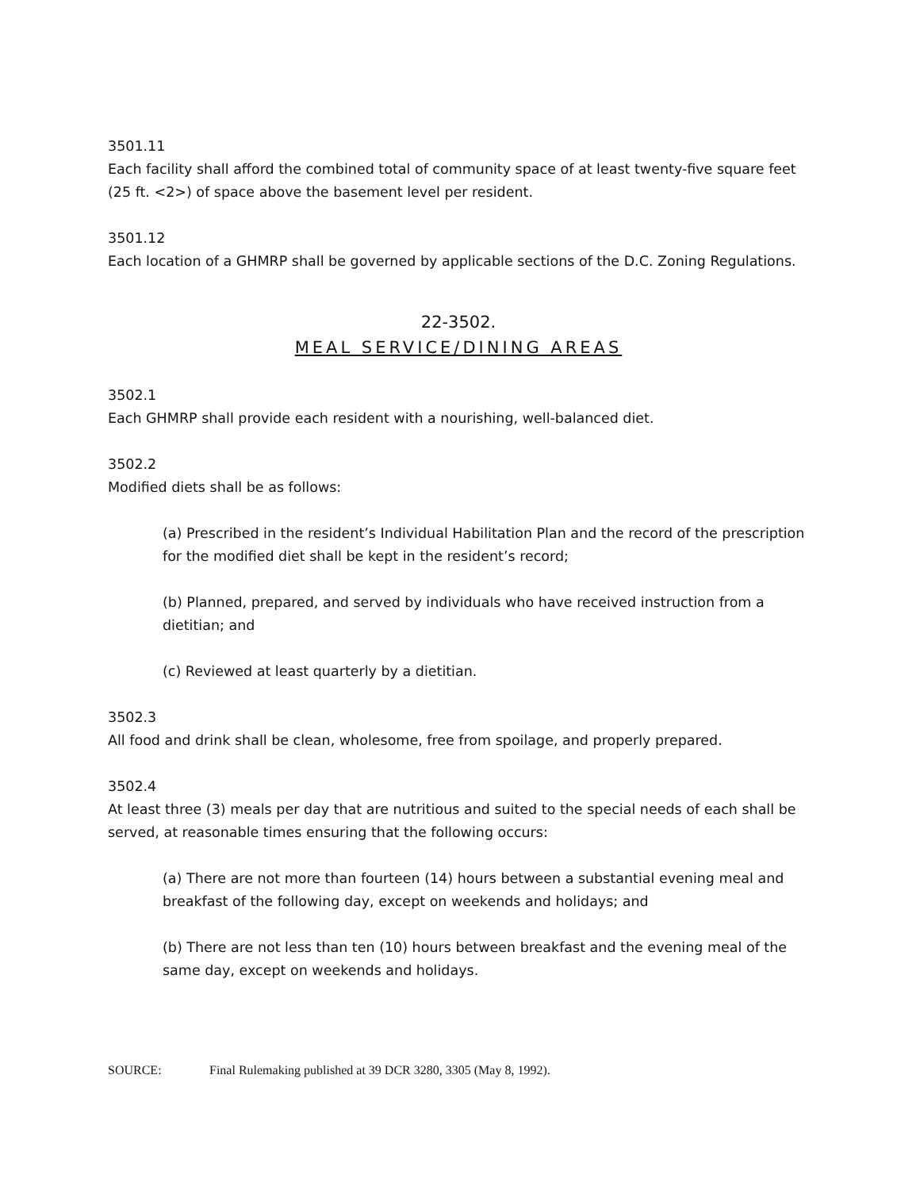3501.11
Each facility shall afford the combined total of community space of at least twenty-five square feet (25 ft. <2>) of space above the basement level per resident.
3501.12
Each location of a GHMRP shall be governed by applicable sections of the D.C. Zoning Regulations.
22-3502.
MEAL SERVICE/DINING AREAS
3502.1
Each GHMRP shall provide each resident with a nourishing, well-balanced diet.
3502.2
Modified diets shall be as follows:
(a) Prescribed in the resident’s Individual Habilitation Plan and the record of the prescription for the modified diet shall be kept in the resident’s record;
(b) Planned, prepared, and served by individuals who have received instruction from a dietitian; and
(c) Reviewed at least quarterly by a dietitian.
3502.3
All food and drink shall be clean, wholesome, free from spoilage, and properly prepared.
3502.4
At least three (3) meals per day that are nutritious and suited to the special needs of each shall be served, at reasonable times ensuring that the following occurs:
(a) There are not more than fourteen (14) hours between a substantial evening meal and breakfast of the following day, except on weekends and holidays; and
(b) There are not less than ten (10) hours between breakfast and the evening meal of the same day, except on weekends and holidays.
SOURCE: Final Rulemaking published at 39 DCR 3280, 3305 (May 8, 1992).